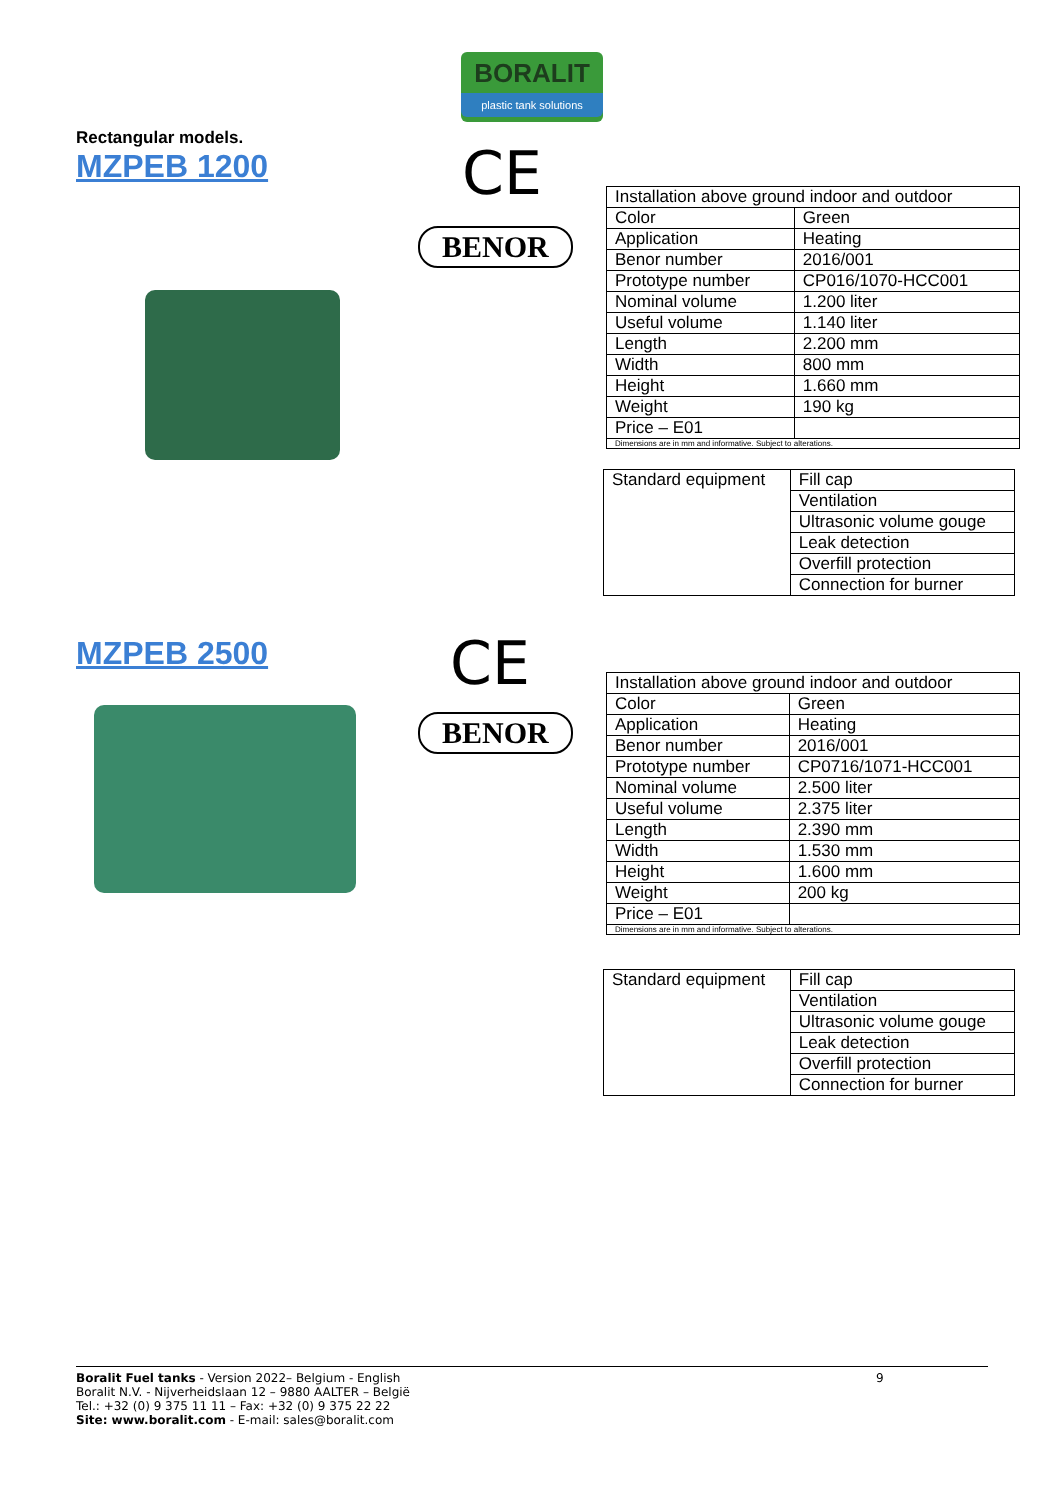BORALIT
plastic tank solutions
Rectangular models.
MZPEB 1200
CE
BENOR
| Installation above ground indoor and outdoor | |
| Color | Green |
| Application | Heating |
| Benor number | 2016/001 |
| Prototype number | CP016/1070-HCC001 |
| Nominal volume | 1.200 liter |
| Useful volume | 1.140 liter |
| Length | 2.200 mm |
| Width | 800 mm |
| Height | 1.660 mm |
| Weight | 190 kg |
| Price – E01 | |
| Dimensions are in mm and informative. Subject to alterations. | |
| Standard equipment | Fill cap |
| | Ventilation |
| | Ultrasonic volume gouge |
| | Leak detection |
| | Overfill protection |
| | Connection for burner |
MZPEB 2500 CE
BENOR
| Installation above ground indoor and outdoor | |
| Color | Green |
| Application | Heating |
| Benor number | 2016/001 |
| Prototype number | CP0716/1071-HCC001 |
| Nominal volume | 2.500 liter |
| Useful volume | 2.375 liter |
| Length | 2.390 mm |
| Width | 1.530 mm |
| Height | 1.600 mm |
| Weight | 200 kg |
| Price – E01 | |
| Dimensions are in mm and informative. Subject to alterations. | |
| Standard equipment | Fill cap |
| | Ventilation |
| | Ultrasonic volume gouge |
| | Leak detection |
| | Overfill protection |
| | Connection for burner |
9 Boralit Fuel tanks - Version 2022– Belgium - English
Boralit N.V. - Nijverheidslaan 12 – 9880 AALTER – België
Tel.: +32 (0) 9 375 11 11 – Fax: +32 (0) 9 375 22 22
Site: www.boralit.com - E-mail: sales@boralit.com